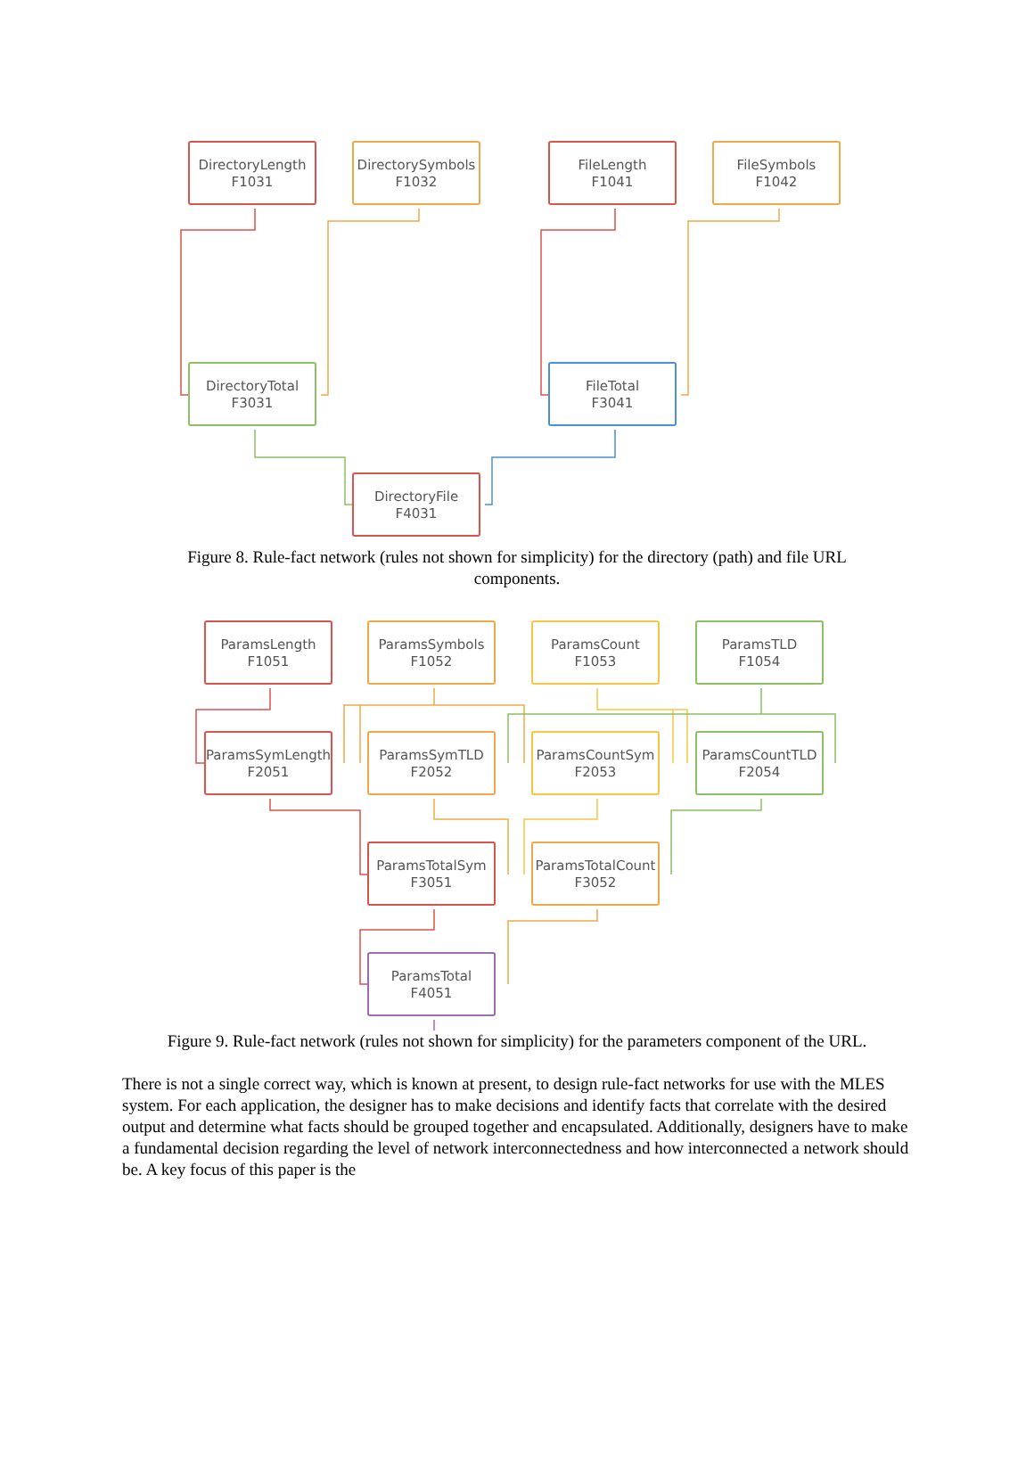DirectoryLength
F1031
DirectorySymbols
F1032
FileLength
F1041
FileSymbols
F1042
DirectoryTotal
F3031
FileTotal
F3041
DirectoryFile
F4031
Figure 8. Rule-fact network (rules not shown for simplicity) for the directory (path) and file URL
components.
ParamsLength
F1051
ParamsSymbols
F1052
ParamsCount
F1053
ParamsTLD
F1054
ParamsSymLength
F2051
ParamsSymTLD
F2052
ParamsCountSym
F2053
ParamsCountTLD
F2054
ParamsTotalSym
F3051
ParamsTotalCount
F3052
ParamsTotal
F4051
Figure 9. Rule-fact network (rules not shown for simplicity) for the parameters component of the URL.
There is not a single correct way, which is known at present, to design rule-fact networks for use with the MLES system. For each application, the designer has to make decisions and identify facts that correlate with the desired output and determine what facts should be grouped together and encapsulated. Additionally, designers have to make a fundamental decision regarding the level of network interconnectedness and how interconnected a network should be. A key focus of this paper is the